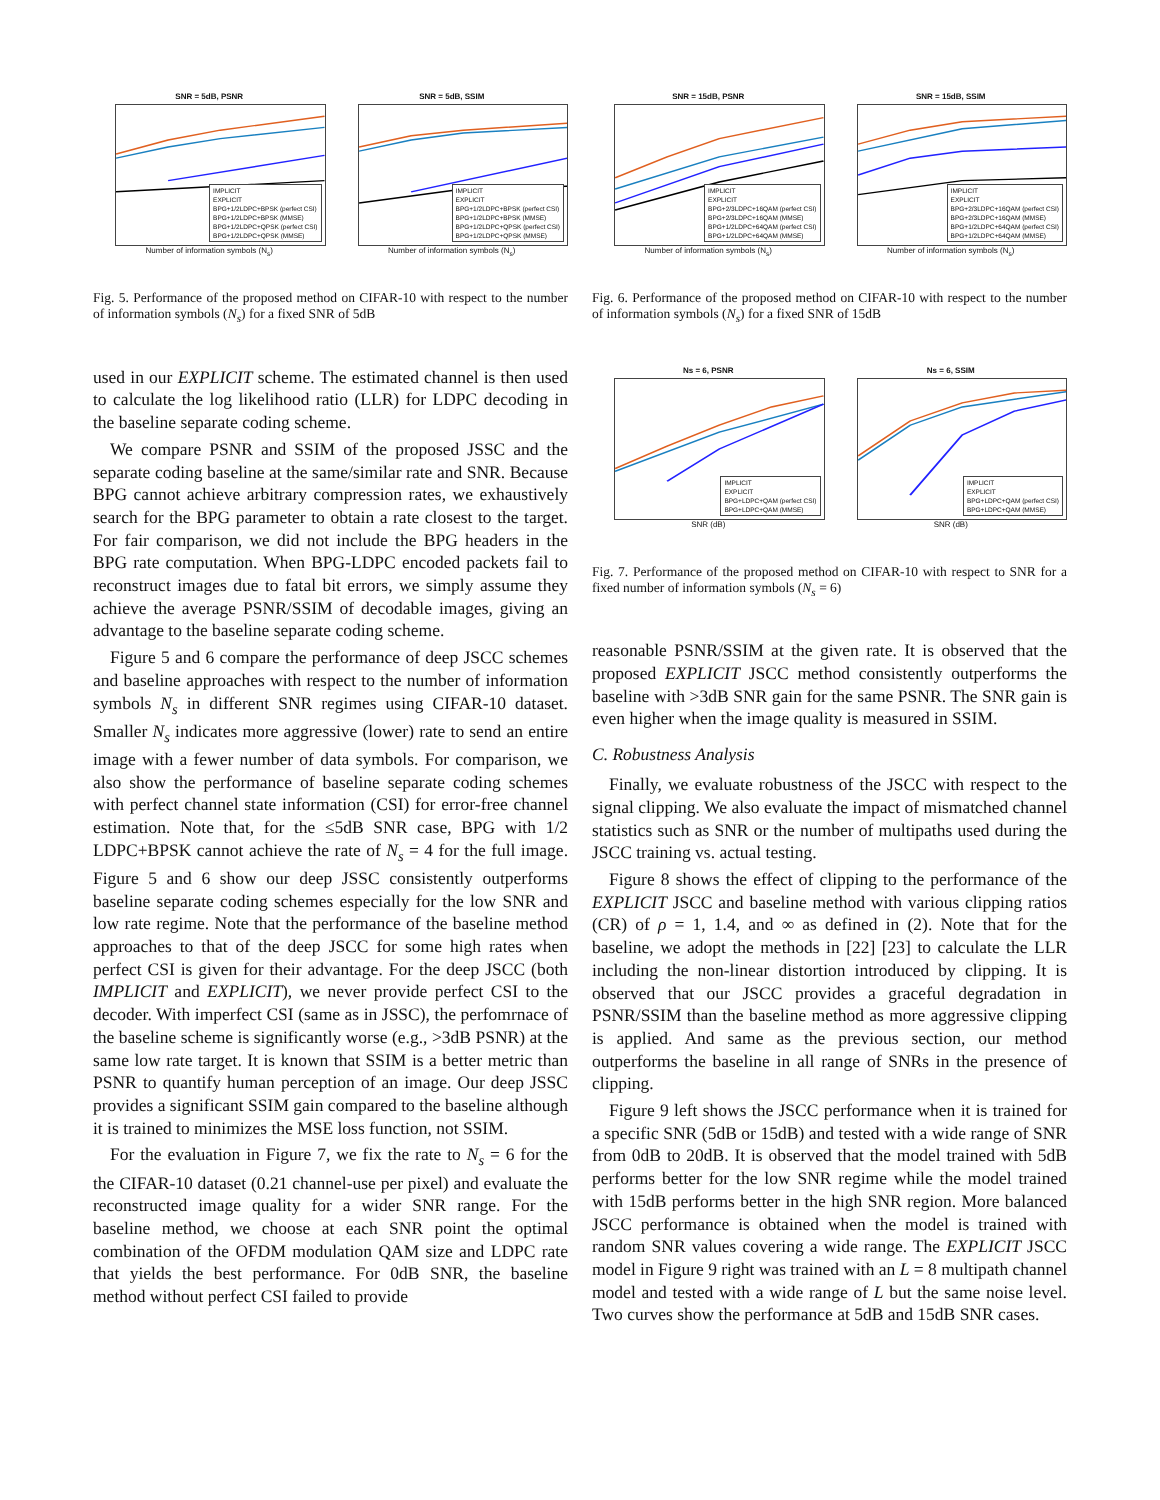SNR = 5dB, PSNR
IMPLICIT
EXPLICIT
BPG+1/2LDPC+BPSK (perfect CSI)
BPG+1/2LDPC+BPSK (MMSE)
BPG+1/2LDPC+QPSK (perfect CSI)
BPG+1/2LDPC+QPSK (MMSE)
Number of information symbols (N<sub>s</sub>)
SNR = 5dB, SSIM
IMPLICIT
EXPLICIT
BPG+1/2LDPC+BPSK (perfect CSI)
BPG+1/2LDPC+BPSK (MMSE)
BPG+1/2LDPC+QPSK (perfect CSI)
BPG+1/2LDPC+QPSK (MMSE)
Number of information symbols (N<sub>s</sub>)
Fig. 5. Performance of the proposed method on CIFAR-10 with respect to the number of information symbols (N<sub>s</sub>) for a fixed SNR of 5dB
used in our EXPLICIT scheme. The estimated channel is then used to calculate the log likelihood ratio (LLR) for LDPC decoding in the baseline separate coding scheme.
We compare PSNR and SSIM of the proposed JSSC and the separate coding baseline at the same/similar rate and SNR. Because BPG cannot achieve arbitrary compression rates, we exhaustively search for the BPG parameter to obtain a rate closest to the target. For fair comparison, we did not include the BPG headers in the BPG rate computation. When BPG-LDPC encoded packets fail to reconstruct images due to fatal bit errors, we simply assume they achieve the average PSNR/SSIM of decodable images, giving an advantage to the baseline separate coding scheme.
Figure 5 and 6 compare the performance of deep JSCC schemes and baseline approaches with respect to the number of information symbols N<sub>s</sub> in different SNR regimes using CIFAR-10 dataset. Smaller N<sub>s</sub> indicates more aggressive (lower) rate to send an entire image with a fewer number of data symbols. For comparison, we also show the performance of baseline separate coding schemes with perfect channel state information (CSI) for error-free channel estimation. Note that, for the ≤5dB SNR case, BPG with 1/2 LDPC+BPSK cannot achieve the rate of N<sub>s</sub> = 4 for the full image. Figure 5 and 6 show our deep JSSC consistently outperforms baseline separate coding schemes especially for the low SNR and low rate regime. Note that the performance of the baseline method approaches to that of the deep JSCC for some high rates when perfect CSI is given for their advantage. For the deep JSCC (both IMPLICIT and EXPLICIT), we never provide perfect CSI to the decoder. With imperfect CSI (same as in JSSC), the perfomrnace of the baseline scheme is significantly worse (e.g., >3dB PSNR) at the same low rate target. It is known that SSIM is a better metric than PSNR to quantify human perception of an image. Our deep JSSC provides a significant SSIM gain compared to the baseline although it is trained to minimizes the MSE loss function, not SSIM.
For the evaluation in Figure 7, we fix the rate to N<sub>s</sub> = 6 for the the CIFAR-10 dataset (0.21 channel-use per pixel) and evaluate the reconstructed image quality for a wider SNR range. For the baseline method, we choose at each SNR point the optimal combination of the OFDM modulation QAM size and LDPC rate that yields the best performance. For 0dB SNR, the baseline method without perfect CSI failed to provide
SNR = 15dB, PSNR
IMPLICIT
EXPLICIT
BPG+2/3LDPC+16QAM (perfect CSI)
BPG+2/3LDPC+16QAM (MMSE)
BPG+1/2LDPC+64QAM (perfect CSI)
BPG+1/2LDPC+64QAM (MMSE)
Number of information symbols (N<sub>s</sub>)
SNR = 15dB, SSIM
IMPLICIT
EXPLICIT
BPG+2/3LDPC+16QAM (perfect CSI)
BPG+2/3LDPC+16QAM (MMSE)
BPG+1/2LDPC+64QAM (perfect CSI)
BPG+1/2LDPC+64QAM (MMSE)
Number of information symbols (N<sub>s</sub>)
Fig. 6. Performance of the proposed method on CIFAR-10 with respect to the number of information symbols (N<sub>s</sub>) for a fixed SNR of 15dB
Ns = 6, PSNR
IMPLICIT
EXPLICIT
BPG+LDPC+QAM (perfect CSI)
BPG+LDPC+QAM (MMSE)
SNR (dB)
Ns = 6, SSIM
IMPLICIT
EXPLICIT
BPG+LDPC+QAM (perfect CSI)
BPG+LDPC+QAM (MMSE)
SNR (dB)
Fig. 7. Performance of the proposed method on CIFAR-10 with respect to SNR for a fixed number of information symbols (N<sub>s</sub> = 6)
reasonable PSNR/SSIM at the given rate. It is observed that the proposed EXPLICIT JSCC method consistently outperforms the baseline with >3dB SNR gain for the same PSNR. The SNR gain is even higher when the image quality is measured in SSIM.
C. Robustness Analysis
Finally, we evaluate robustness of the JSCC with respect to the signal clipping. We also evaluate the impact of mismatched channel statistics such as SNR or the number of multipaths used during the JSCC training vs. actual testing.
Figure 8 shows the effect of clipping to the performance of the EXPLICIT JSCC and baseline method with various clipping ratios (CR) of ρ = 1, 1.4, and ∞ as defined in (2). Note that for the baseline, we adopt the methods in [22] [23] to calculate the LLR including the non-linear distortion introduced by clipping. It is observed that our JSCC provides a graceful degradation in PSNR/SSIM than the baseline method as more aggressive clipping is applied. And same as the previous section, our method outperforms the baseline in all range of SNRs in the presence of clipping.
Figure 9 left shows the JSCC performance when it is trained for a specific SNR (5dB or 15dB) and tested with a wide range of SNR from 0dB to 20dB. It is observed that the model trained with 5dB performs better for the low SNR regime while the model trained with 15dB performs better in the high SNR region. More balanced JSCC performance is obtained when the model is trained with random SNR values covering a wide range. The EXPLICIT JSCC model in Figure 9 right was trained with an L = 8 multipath channel model and tested with a wide range of L but the same noise level. Two curves show the performance at 5dB and 15dB SNR cases.